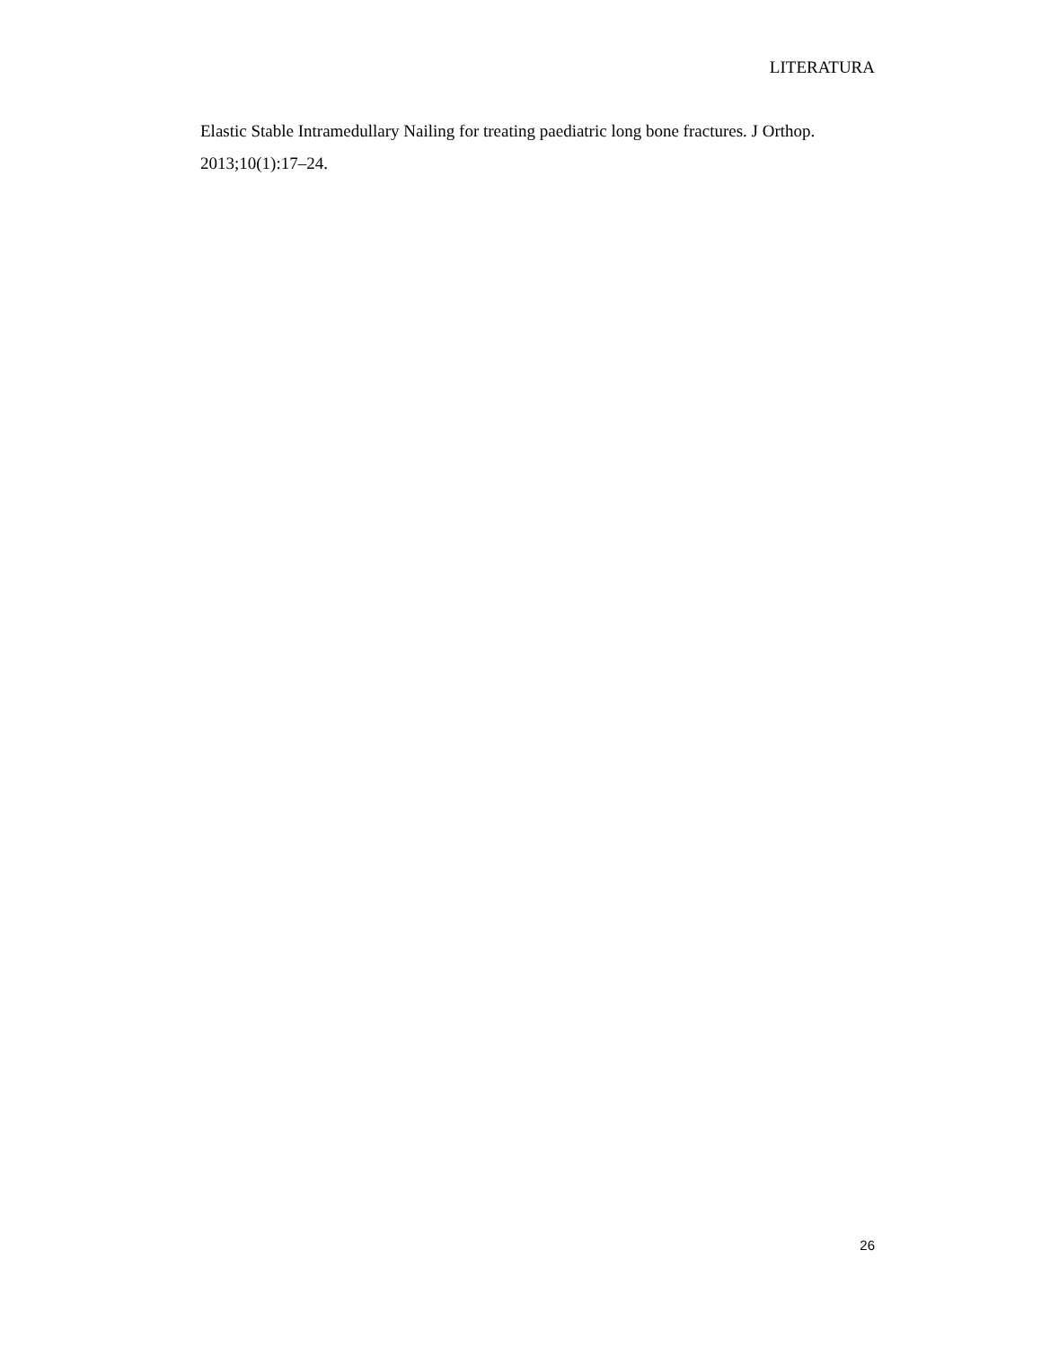LITERATURA
Elastic Stable Intramedullary Nailing for treating paediatric long bone fractures. J Orthop. 2013;10(1):17–24.
26